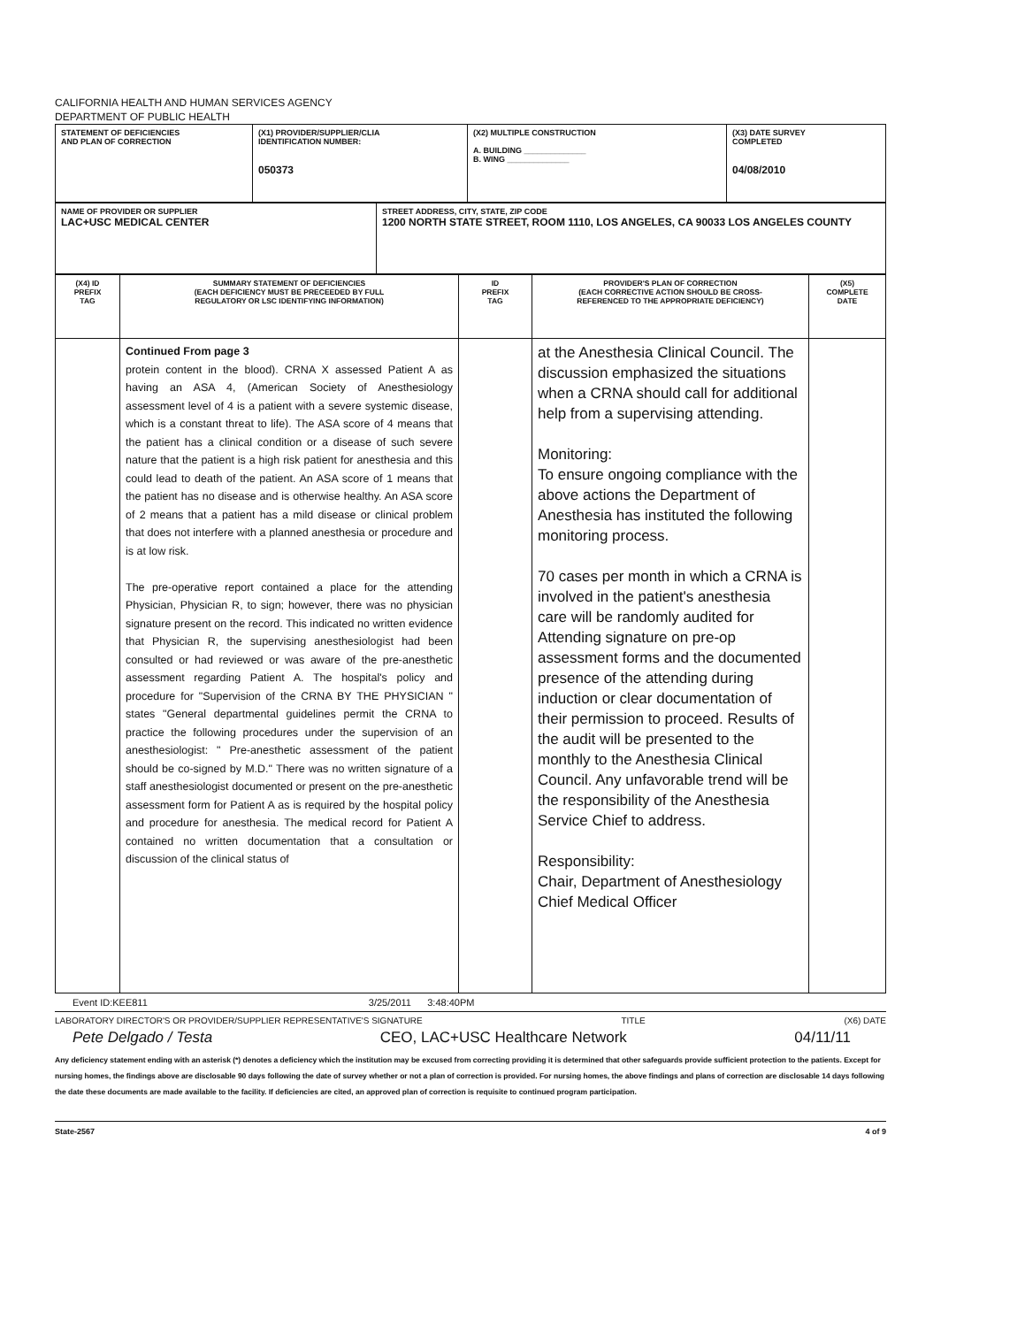CALIFORNIA HEALTH AND HUMAN SERVICES AGENCY
DEPARTMENT OF PUBLIC HEALTH
| STATEMENT OF DEFICIENCIES AND PLAN OF CORRECTION | (X1) PROVIDER/SUPPLIER/CLIA IDENTIFICATION NUMBER: 050373 | (X2) MULTIPLE CONSTRUCTION A. BUILDING ______________ B. WING ______________ | (X3) DATE SURVEY COMPLETED 04/08/2010 |
| NAME OF PROVIDER OR SUPPLIER LAC+USC MEDICAL CENTER | STREET ADDRESS, CITY, STATE, ZIP CODE 1200 NORTH STATE STREET, ROOM 1110, LOS ANGELES, CA 90033 LOS ANGELES COUNTY |
| (X4) ID PREFIX TAG | SUMMARY STATEMENT OF DEFICIENCIES (EACH DEFICIENCY MUST BE PRECEEDED BY FULL REGULATORY OR LSC IDENTIFYING INFORMATION) | ID PREFIX TAG | PROVIDER'S PLAN OF CORRECTION (EACH CORRECTIVE ACTION SHOULD BE CROSS- REFERENCED TO THE APPROPRIATE DEFICIENCY) | (X5) COMPLETE DATE |
| | Continued From page 3 protein content in the blood). CRNA X assessed Patient A as having an ASA 4, (American Society of Anesthesiology assessment level of 4 is a patient with a severe systemic disease, which is a constant threat to life). The ASA score of 4 means that the patient has a clinical condition or a disease of such severe nature that the patient is a high risk patient for anesthesia and this could lead to death of the patient. An ASA score of 1 means that the patient has no disease and is otherwise healthy. An ASA score of 2 means that a patient has a mild disease or clinical problem that does not interfere with a planned anesthesia or procedure and is at low risk. The pre-operative report contained a place for the attending Physician, Physician R, to sign; however, there was no physician signature present on the record. This indicated no written evidence that Physician R, the supervising anesthesiologist had been consulted or had reviewed or was aware of the pre-anesthetic assessment regarding Patient A. The hospital's policy and procedure for "Supervision of the CRNA BY THE PHYSICIAN " states "General departmental guidelines permit the CRNA to practice the following procedures under the supervision of an anesthesiologist: " Pre-anesthetic assessment of the patient should be co-signed by M.D." There was no written signature of a staff anesthesiologist documented or present on the pre-anesthetic assessment form for Patient A as is required by the hospital policy and procedure for anesthesia. The medical record for Patient A contained no written documentation that a consultation or discussion of the clinical status of | | at the Anesthesia Clinical Council. The discussion emphasized the situations when a CRNA should call for additional help from a supervising attending. Monitoring: To ensure ongoing compliance with the above actions the Department of Anesthesia has instituted the following monitoring process. 70 cases per month in which a CRNA is involved in the patient's anesthesia care will be randomly audited for Attending signature on pre-op assessment forms and the documented presence of the attending during induction or clear documentation of their permission to proceed. Results of the audit will be presented to the monthly to the Anesthesia Clinical Council. Any unfavorable trend will be the responsibility of the Anesthesia Service Chief to address. Responsibility: Chair, Department of Anesthesiology Chief Medical Officer | |
Event ID:KEE811 3/25/2011 3:48:40PM
LABORATORY DIRECTOR'S OR PROVIDER/SUPPLIER REPRESENTATIVE'S SIGNATURE TITLE (X6) DATE
Pete Delgado / Testa CEO, LAC+USC Healthcare Network 04/11/11
Any deficiency statement ending with an asterisk (*) denotes a deficiency which the institution may be excused from correcting providing it is determined that other safeguards provide sufficient protection to the patients. Except for nursing homes, the findings above are disclosable 90 days following the date of survey whether or not a plan of correction is provided. For nursing homes, the above findings and plans of correction are disclosable 14 days following the date these documents are made available to the facility. If deficiencies are cited, an approved plan of correction is requisite to continued program participation.
State-2567 4 of 9